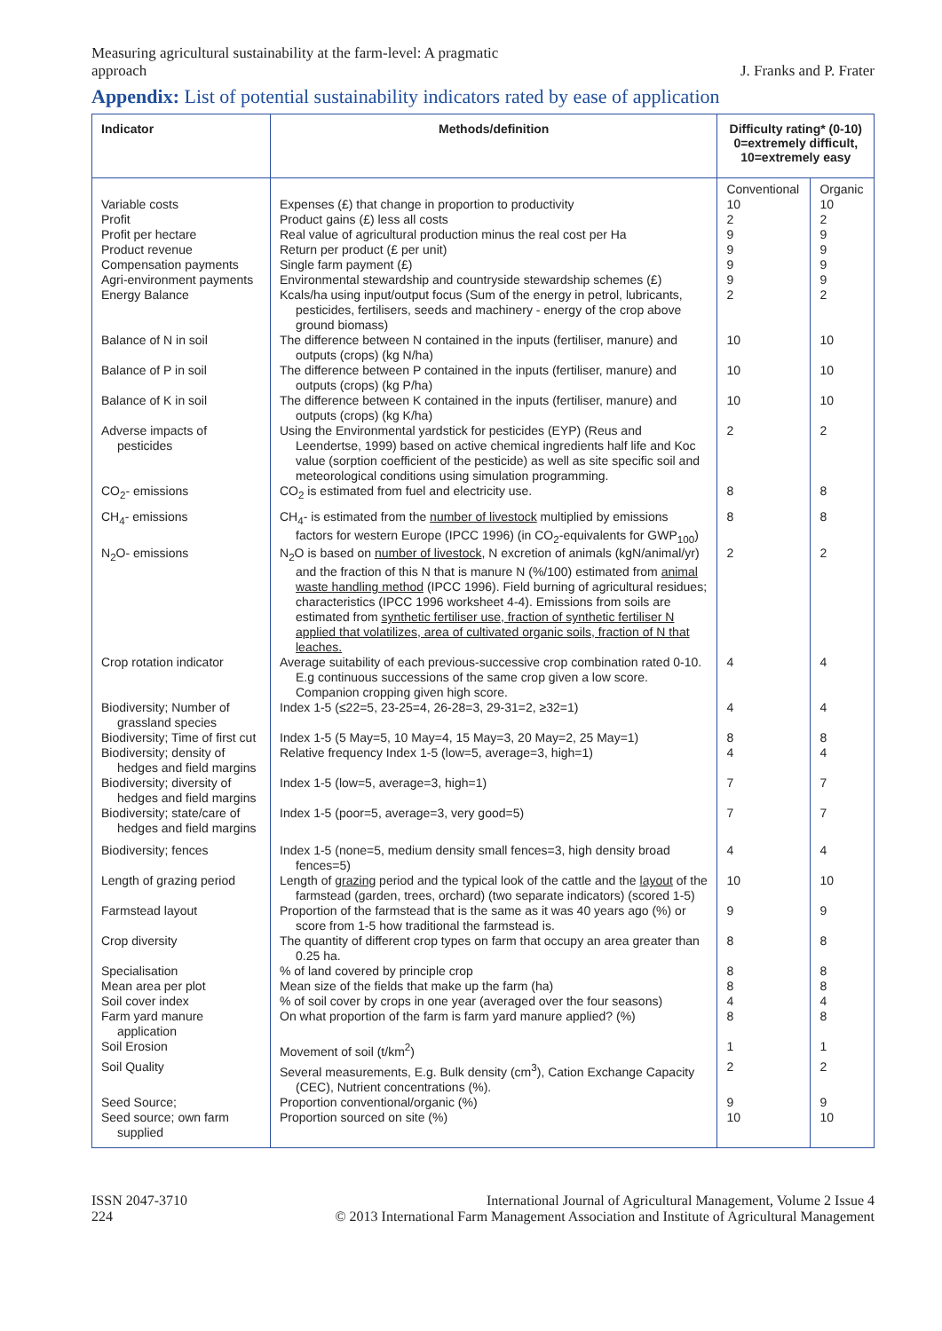Measuring agricultural sustainability at the farm-level: A pragmatic
approach
J. Franks and P. Frater
Appendix: List of potential sustainability indicators rated by ease of application
| Indicator | Methods/definition | Difficulty rating* (0-10) 0=extremely difficult, 10=extremely easy | |
| --- | --- | --- | --- |
| | | Conventional | Organic |
| Variable costs | Expenses (£) that change in proportion to productivity | 10 | 10 |
| Profit | Product gains (£) less all costs | 2 | 2 |
| Profit per hectare | Real value of agricultural production minus the real cost per Ha | 9 | 9 |
| Product revenue | Return per product (£ per unit) | 9 | 9 |
| Compensation payments | Single farm payment (£) | 9 | 9 |
| Agri-environment payments | Environmental stewardship and countryside stewardship schemes (£) | 9 | 9 |
| Energy Balance | Kcals/ha using input/output focus (Sum of the energy in petrol, lubricants, pesticides, fertilisers, seeds and machinery - energy of the crop above ground biomass) | 2 | 2 |
| Balance of N in soil | The difference between N contained in the inputs (fertiliser, manure) and outputs (crops) (kg N/ha) | 10 | 10 |
| Balance of P in soil | The difference between P contained in the inputs (fertiliser, manure) and outputs (crops) (kg P/ha) | 10 | 10 |
| Balance of K in soil | The difference between K contained in the inputs (fertiliser, manure) and outputs (crops) (kg K/ha) | 10 | 10 |
| Adverse impacts of pesticides | Using the Environmental yardstick for pesticides (EYP) (Reus and Leendertse, 1999) based on active chemical ingredients half life and Koc value (sorption coefficient of the pesticide) as well as site specific soil and meteorological conditions using simulation programming. | 2 | 2 |
| CO<sub>2</sub>- emissions | CO<sub>2</sub> is estimated from fuel and electricity use. | 8 | 8 |
| CH<sub>4</sub>- emissions | CH<sub>4</sub>- is estimated from the number of livestock multiplied by emissions factors for western Europe (IPCC 1996) (in CO<sub>2</sub>-equivalents for GWP<sub>100</sub>) | 8 | 8 |
| N<sub>2</sub>O- emissions | N<sub>2</sub>O is based on number of livestock , N excretion of animals (kgN/animal/yr) and the fraction of this N that is manure N (%/100) estimated from animal waste handling method (IPCC 1996). Field burning of agricultural residues; characteristics (IPCC 1996 worksheet 4-4). Emissions from soils are estimated from synthetic fertiliser use, fraction of synthetic fertiliser N applied that volatilizes, area of cultivated organic soils, fraction of N that leaches. | 2 | 2 |
| Crop rotation indicator | Average suitability of each previous-successive crop combination rated 0-10. E.g continuous successions of the same crop given a low score. Companion cropping given high score. | 4 | 4 |
| Biodiversity; Number of grassland species | Index 1-5 (≤22=5, 23-25=4, 26-28=3, 29-31=2, ≥32=1) | 4 | 4 |
| Biodiversity; Time of first cut | Index 1-5 (5 May=5, 10 May=4, 15 May=3, 20 May=2, 25 May=1) | 8 | 8 |
| Biodiversity; density of hedges and field margins | Relative frequency Index 1-5 (low=5, average=3, high=1) | 4 | 4 |
| Biodiversity; diversity of hedges and field margins | Index 1-5 (low=5, average=3, high=1) | 7 | 7 |
| Biodiversity; state/care of hedges and field margins | Index 1-5 (poor=5, average=3, very good=5) | 7 | 7 |
| Biodiversity; fences | Index 1-5 (none=5, medium density small fences=3, high density broad fences=5) | 4 | 4 |
| Length of grazing period | Length of grazing period and the typical look of the cattle and the layout of the farmstead (garden, trees, orchard) (two separate indicators) (scored 1-5) | 10 | 10 |
| Farmstead layout | Proportion of the farmstead that is the same as it was 40 years ago (%) or score from 1-5 how traditional the farmstead is. | 9 | 9 |
| Crop diversity | The quantity of different crop types on farm that occupy an area greater than 0.25 ha. | 8 | 8 |
| Specialisation | % of land covered by principle crop | 8 | 8 |
| Mean area per plot | Mean size of the fields that make up the farm (ha) | 8 | 8 |
| Soil cover index | % of soil cover by crops in one year (averaged over the four seasons) | 4 | 4 |
| Farm yard manure application | On what proportion of the farm is farm yard manure applied? (%) | 8 | 8 |
| Soil Erosion | Movement of soil (t/km<sup>2</sup>) | 1 | 1 |
| Soil Quality | Several measurements, E.g. Bulk density (cm<sup>3</sup>), Cation Exchange Capacity (CEC), Nutrient concentrations (%). | 2 | 2 |
| Seed Source; | Proportion conventional/organic (%) | 9 | 9 |
| Seed source; own farm supplied | Proportion sourced on site (%) | 10 | 10 |
ISSN 2047-3710
224
International Journal of Agricultural Management, Volume 2 Issue 4
© 2013 International Farm Management Association and Institute of Agricultural Management